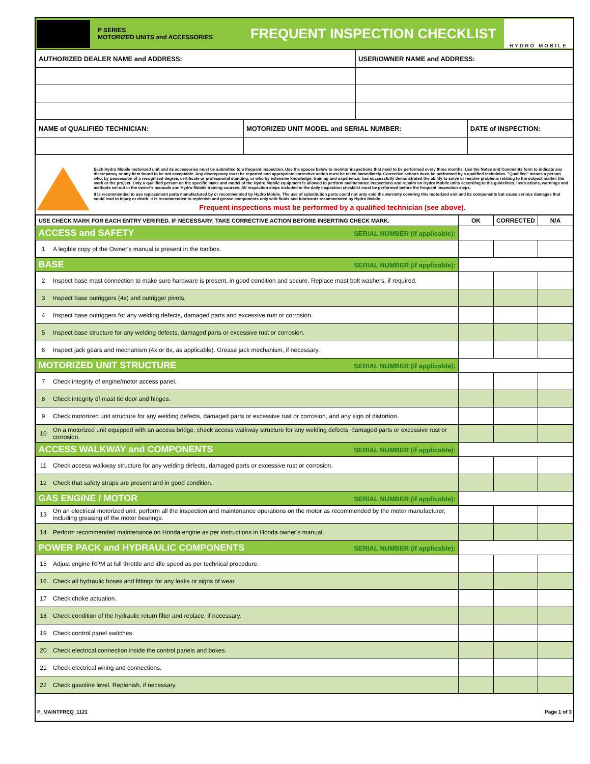P SERIES
MOTORIZED UNITS and ACCESSORIES
FREQUENT INSPECTION CHECKLIST
HYDRO MOBILE
| AUTHORIZED DEALER NAME and ADDRESS: | | USER/OWNER NAME and ADDRESS: | |
| NAME of QUALIFIED TECHNICIAN: | MOTORIZED UNIT MODEL and SERIAL NUMBER: | | DATE of INSPECTION: |
Each Hydro Mobile motorized unit and its accessories must be submitted to a frequent inspection. Use the spaces below to monitor inspections that need to be performed every three months. Use the Notes and Comments form to indicate any discrepancy or any item found to be not acceptable. Any discrepancy must be reported and appropriate corrective action must be taken immediately. Corrective actions must be performed by a qualified technician. "Qualified" means a person who, by possession of a recognized degree, certificate or professional standing, or who by extensive knowledge, training and experience, has successfully demonstrated the ability to solve or resolve problems relating to the subject matter, the work or the project. Only a qualified person on the specific make and model of the Hydro Mobile equipment is allowed to perform maintenance inspections and repairs on Hydro Mobile units according to the guidelines, instructions, warnings and methods set out in the owner's manuals and Hydro Mobile training courses. All inspection steps included in the daily inspection checklist must be performed before the frequent inspection steps.
It is recommended to use replacement parts manufactured by or recommended by Hydro Mobile. The use of substitution parts could not only void the warranty covering this motorized unit and its components but cause serious damages that could lead to injury or death. It is recommended to replenish and grease components only with fluids and lubricants recommended by Hydro Mobile.
Frequent inspections must be performed by a qualified technician (see above).
| USE CHECK MARK FOR EACH ENTRY VERIFIED. IF NECESSARY, TAKE CORRECTIVE ACTION BEFORE INSERTING CHECK MARK. | | OK | CORRECTED | N/A |
| --- | --- | --- | --- | --- |
| ACCESS and SAFETY SERIAL NUMBER (if applicable): | | | | |
| 1 | A legible copy of the Owner's manual is present in the toolbox. | | | |
| BASE SERIAL NUMBER (if applicable): | | | | |
| 2 | Inspect base mast connection to make sure hardware is present, in good condition and secure. Replace mast bolt washers, if required. | | | |
| 3 | Inspect base outriggers (4x) and outrigger pivots. | | | |
| 4 | Inspect base outriggers for any welding defects, damaged parts and excessive rust or corrosion. | | | |
| 5 | Inspect base structure for any welding defects, damaged parts or excessive rust or corrosion. | | | |
| 6 | Inspect jack gears and mechanism (4x or 8x, as applicable). Grease jack mechanism, if necessary. | | | |
| MOTORIZED UNIT STRUCTURE SERIAL NUMBER (if applicable): | | | | |
| 7 | Check integrity of engine/motor access panel. | | | |
| 8 | Check integrity of mast tie door and hinges. | | | |
| 9 | Check motorized unit structure for any welding defects, damaged parts or excessive rust or corrosion, and any sign of distortion. | | | |
| 10 | On a motorized unit equipped with an access bridge, check access walkway structure for any welding defects, damaged parts or excessive rust or corrosion. | | | |
| ACCESS WALKWAY and COMPONENTS SERIAL NUMBER (if applicable): | | | | |
| 11 | Check access walkway structure for any welding defects, damaged parts or excessive rust or corrosion. | | | |
| 12 | Check that safety straps are present and in good condition. | | | |
| GAS ENGINE / MOTOR SERIAL NUMBER (if applicable): | | | | |
| 13 | On an electrical motorized unit, perform all the inspection and maintenance operations on the motor as recommended by the motor manufacturer, including greasing of the motor bearings. | | | |
| 14 | Perform recommended maintenance on Honda engine as per instructions in Honda owner’s manual. | | | |
| POWER PACK and HYDRAULIC COMPONENTS SERIAL NUMBER (if applicable): | | | | |
| 15 | Adjust engine RPM at full throttle and idle speed as per technical procedure. | | | |
| 16 | Check all hydraulic hoses and fittings for any leaks or signs of wear. | | | |
| 17 | Check choke actuation. | | | |
| 18 | Check condition of the hydraulic return filter and replace, if necessary. | | | |
| 19 | Check control panel switches. | | | |
| 20 | Check electrical connection inside the control panels and boxes. | | | |
| 21 | Check electrical wiring and connections. | | | |
| 22 | Check gasoline level. Replenish, if necessary. | | | |
P_MAINTFREQ_1121 Page 1 of 3